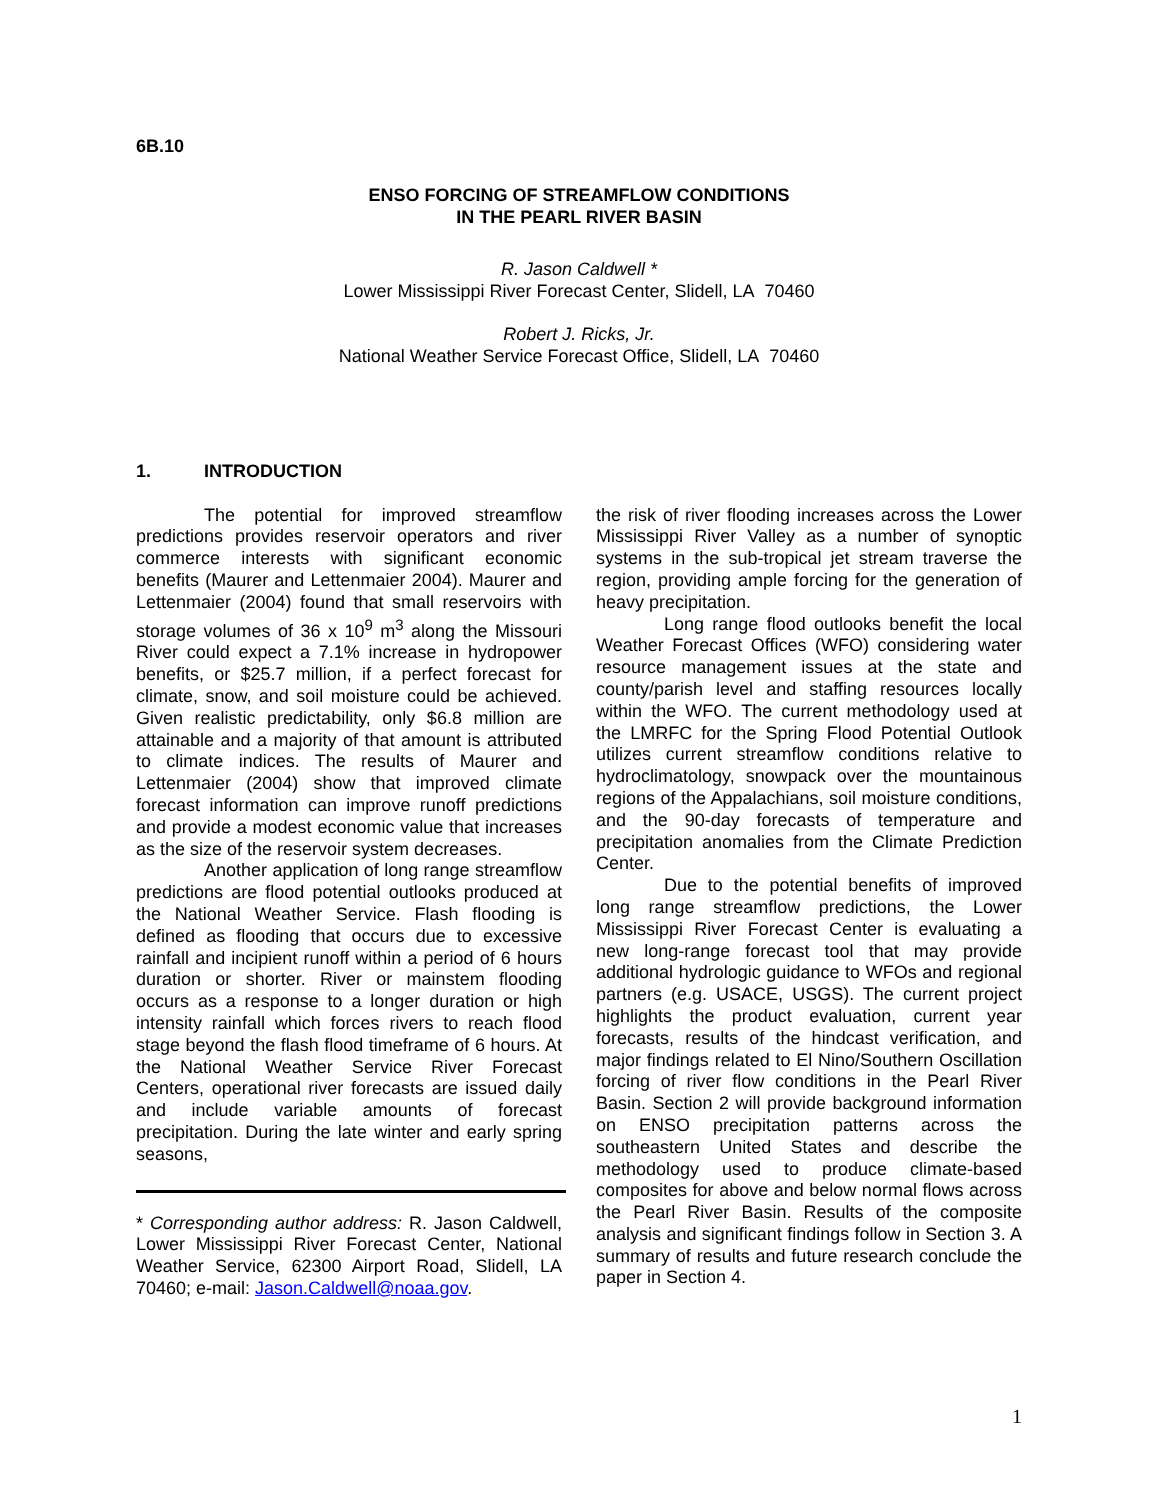6B.10
ENSO FORCING OF STREAMFLOW CONDITIONS
IN THE PEARL RIVER BASIN
R. Jason Caldwell *
Lower Mississippi River Forecast Center, Slidell, LA 70460
Robert J. Ricks, Jr.
National Weather Service Forecast Office, Slidell, LA 70460
1. INTRODUCTION
The potential for improved streamflow predictions provides reservoir operators and river commerce interests with significant economic benefits (Maurer and Lettenmaier 2004). Maurer and Lettenmaier (2004) found that small reservoirs with storage volumes of 36 x 10<sup>9</sup> m<sup>3</sup> along the Missouri River could expect a 7.1% increase in hydropower benefits, or $25.7 million, if a perfect forecast for climate, snow, and soil moisture could be achieved. Given realistic predictability, only $6.8 million are attainable and a majority of that amount is attributed to climate indices. The results of Maurer and Lettenmaier (2004) show that improved climate forecast information can improve runoff predictions and provide a modest economic value that increases as the size of the reservoir system decreases.
Another application of long range streamflow predictions are flood potential outlooks produced at the National Weather Service. Flash flooding is defined as flooding that occurs due to excessive rainfall and incipient runoff within a period of 6 hours duration or shorter. River or mainstem flooding occurs as a response to a longer duration or high intensity rainfall which forces rivers to reach flood stage beyond the flash flood timeframe of 6 hours. At the National Weather Service River Forecast Centers, operational river forecasts are issued daily and include variable amounts of forecast precipitation. During the late winter and early spring seasons,
* Corresponding author address: R. Jason Caldwell, Lower Mississippi River Forecast Center, National Weather Service, 62300 Airport Road, Slidell, LA 70460; e-mail: Jason.Caldwell@noaa.gov.
the risk of river flooding increases across the Lower Mississippi River Valley as a number of synoptic systems in the sub-tropical jet stream traverse the region, providing ample forcing for the generation of heavy precipitation.
Long range flood outlooks benefit the local Weather Forecast Offices (WFO) considering water resource management issues at the state and county/parish level and staffing resources locally within the WFO. The current methodology used at the LMRFC for the Spring Flood Potential Outlook utilizes current streamflow conditions relative to hydroclimatology, snowpack over the mountainous regions of the Appalachians, soil moisture conditions, and the 90-day forecasts of temperature and precipitation anomalies from the Climate Prediction Center.
Due to the potential benefits of improved long range streamflow predictions, the Lower Mississippi River Forecast Center is evaluating a new long-range forecast tool that may provide additional hydrologic guidance to WFOs and regional partners (e.g. USACE, USGS). The current project highlights the product evaluation, current year forecasts, results of the hindcast verification, and major findings related to El Nino/Southern Oscillation forcing of river flow conditions in the Pearl River Basin. Section 2 will provide background information on ENSO precipitation patterns across the southeastern United States and describe the methodology used to produce climate-based composites for above and below normal flows across the Pearl River Basin. Results of the composite analysis and significant findings follow in Section 3. A summary of results and future research conclude the paper in Section 4.
1